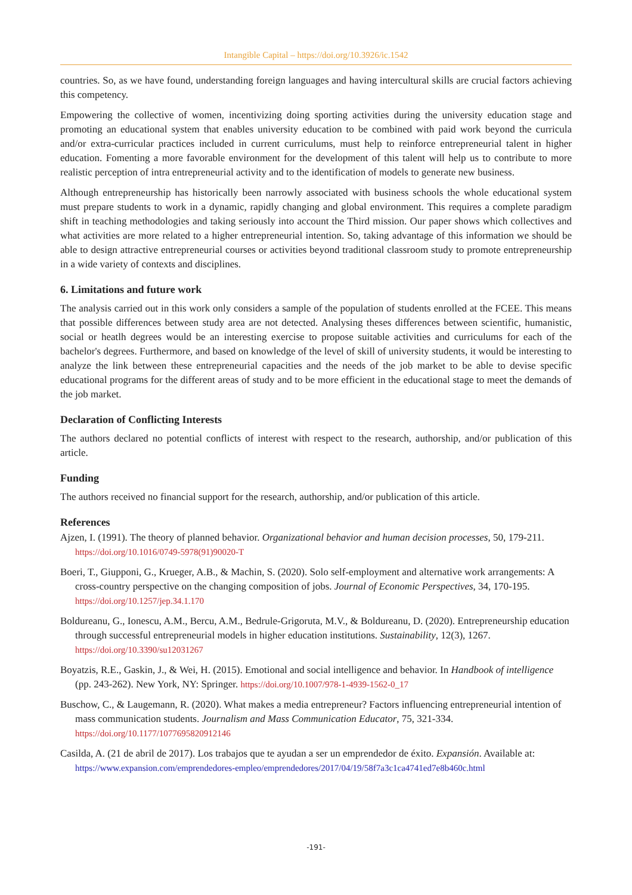Intangible Capital – https://doi.org/10.3926/ic.1542
countries. So, as we have found, understanding foreign languages and having intercultural skills are crucial factors achieving this competency.
Empowering the collective of women, incentivizing doing sporting activities during the university education stage and promoting an educational system that enables university education to be combined with paid work beyond the curricula and/or extra-curricular practices included in current curriculums, must help to reinforce entrepreneurial talent in higher education. Fomenting a more favorable environment for the development of this talent will help us to contribute to more realistic perception of intra entrepreneurial activity and to the identification of models to generate new business.
Although entrepreneurship has historically been narrowly associated with business schools the whole educational system must prepare students to work in a dynamic, rapidly changing and global environment. This requires a complete paradigm shift in teaching methodologies and taking seriously into account the Third mission. Our paper shows which collectives and what activities are more related to a higher entrepreneurial intention. So, taking advantage of this information we should be able to design attractive entrepreneurial courses or activities beyond traditional classroom study to promote entrepreneurship in a wide variety of contexts and disciplines.
6. Limitations and future work
The analysis carried out in this work only considers a sample of the population of students enrolled at the FCEE. This means that possible differences between study area are not detected. Analysing theses differences between scientific, humanistic, social or heatlh degrees would be an interesting exercise to propose suitable activities and curriculums for each of the bachelor's degrees. Furthermore, and based on knowledge of the level of skill of university students, it would be interesting to analyze the link between these entrepreneurial capacities and the needs of the job market to be able to devise specific educational programs for the different areas of study and to be more efficient in the educational stage to meet the demands of the job market.
Declaration of Conflicting Interests
The authors declared no potential conflicts of interest with respect to the research, authorship, and/or publication of this article.
Funding
The authors received no financial support for the research, authorship, and/or publication of this article.
References
Ajzen, I. (1991). The theory of planned behavior. Organizational behavior and human decision processes, 50, 179-211. https://doi.org/10.1016/0749-5978(91)90020-T
Boeri, T., Giupponi, G., Krueger, A.B., & Machin, S. (2020). Solo self-employment and alternative work arrangements: A cross-country perspective on the changing composition of jobs. Journal of Economic Perspectives, 34, 170-195. https://doi.org/10.1257/jep.34.1.170
Boldureanu, G., Ionescu, A.M., Bercu, A.M., Bedrule-Grigoruta, M.V., & Boldureanu, D. (2020). Entrepreneurship education through successful entrepreneurial models in higher education institutions. Sustainability, 12(3), 1267. https://doi.org/10.3390/su12031267
Boyatzis, R.E., Gaskin, J., & Wei, H. (2015). Emotional and social intelligence and behavior. In Handbook of intelligence (pp. 243-262). New York, NY: Springer. https://doi.org/10.1007/978-1-4939-1562-0_17
Buschow, C., & Laugemann, R. (2020). What makes a media entrepreneur? Factors influencing entrepreneurial intention of mass communication students. Journalism and Mass Communication Educator, 75, 321-334. https://doi.org/10.1177/1077695820912146
Casilda, A. (21 de abril de 2017). Los trabajos que te ayudan a ser un emprendedor de éxito. Expansión. Available at: https://www.expansion.com/emprendedores-empleo/emprendedores/2017/04/19/58f7a3c1ca4741ed7e8b460c.html
-191-